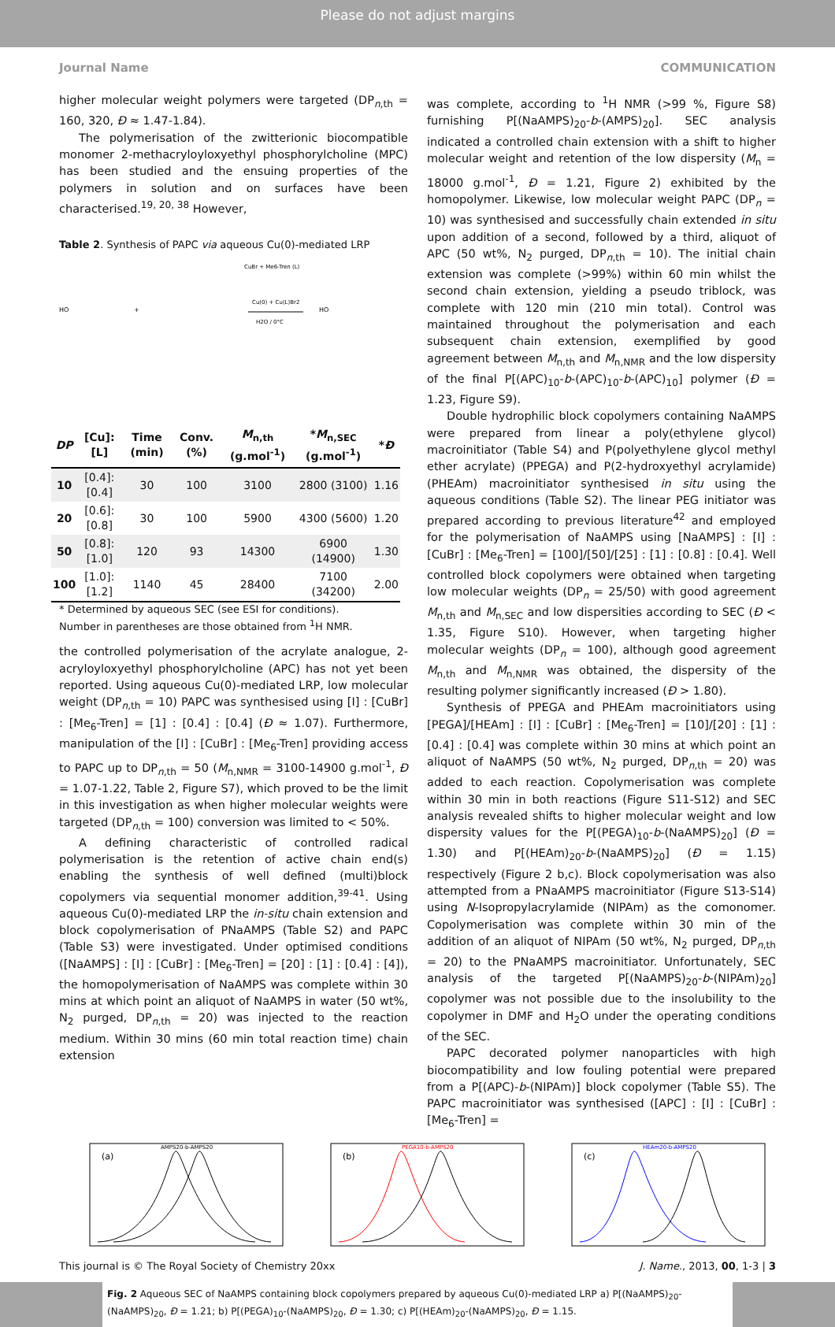Please do not adjust margins
Journal Name COMMUNICATION
higher molecular weight polymers were targeted (DP<sub>n,th</sub> = 160, 320, Đ ≈ 1.47-1.84).
The polymerisation of the zwitterionic biocompatible monomer 2-methacryloyloxyethyl phosphorylcholine (MPC) has been studied and the ensuing properties of the polymers in solution and on surfaces have been characterised.<sup>19, 20, 38</sup> However,
Table 2. Synthesis of PAPC via aqueous Cu(0)-mediated LRP
HO
+
CuBr + Me6-Tren (L)
Cu(0) + Cu(L)Br2
H2O / 0°C
HO
| DP | [Cu]:[L] | Time (min) | Conv. (%) | M<sub>n,th</sub> (g.mol<sup>-1</sup>) | * M<sub>n,SEC</sub> (g.mol<sup>-1</sup>) | * Đ |
| --- | --- | --- | --- | --- | --- | --- |
| 10 | [0.4]:[0.4] | 30 | 100 | 3100 | 2800 (3100) | 1.16 |
| 20 | [0.6]:[0.8] | 30 | 100 | 5900 | 4300 (5600) | 1.20 |
| 50 | [0.8]:[1.0] | 120 | 93 | 14300 | 6900 (14900) | 1.30 |
| 100 | [1.0]:[1.2] | 1140 | 45 | 28400 | 7100 (34200) | 2.00 |
* Determined by aqueous SEC (see ESI for conditions).
Number in parentheses are those obtained from <sup>1</sup>H NMR.
the controlled polymerisation of the acrylate analogue, 2-acryloyloxyethyl phosphorylcholine (APC) has not yet been reported. Using aqueous Cu(0)-mediated LRP, low molecular weight (DP<sub>n,th</sub> = 10) PAPC was synthesised using [I] : [CuBr] : [Me<sub>6</sub>-Tren] = [1] : [0.4] : [0.4] (Đ ≈ 1.07). Furthermore, manipulation of the [I] : [CuBr] : [Me<sub>6</sub>-Tren] providing access to PAPC up to DP<sub>n,th</sub> = 50 (M<sub>n,NMR</sub> = 3100-14900 g.mol<sup>-1</sup>, Đ = 1.07-1.22, Table 2, Figure S7), which proved to be the limit in this investigation as when higher molecular weights were targeted (DP<sub>n,th</sub> = 100) conversion was limited to < 50%.
A defining characteristic of controlled radical polymerisation is the retention of active chain end(s) enabling the synthesis of well defined (multi)block copolymers via sequential monomer addition,<sup>39-41</sup>. Using aqueous Cu(0)-mediated LRP the in-situ chain extension and block copolymerisation of PNaAMPS (Table S2) and PAPC (Table S3) were investigated. Under optimised conditions ([NaAMPS] : [I] : [CuBr] : [Me<sub>6</sub>-Tren] = [20] : [1] : [0.4] : [4]), the homopolymerisation of NaAMPS was complete within 30 mins at which point an aliquot of NaAMPS in water (50 wt%, N<sub>2</sub> purged, DP<sub>n,th</sub> = 20) was injected to the reaction medium. Within 30 mins (60 min total reaction time) chain extension
was complete, according to <sup>1</sup>H NMR (>99 %, Figure S8) furnishing P[(NaAMPS)<sub>20</sub>-b-(AMPS)<sub>20</sub>]. SEC analysis indicated a controlled chain extension with a shift to higher molecular weight and retention of the low dispersity (M<sub>n</sub> = 18000 g.mol<sup>-1</sup>, Đ = 1.21, Figure 2) exhibited by the homopolymer. Likewise, low molecular weight PAPC (DP<sub>n</sub> = 10) was synthesised and successfully chain extended in situ upon addition of a second, followed by a third, aliquot of APC (50 wt%, N<sub>2</sub> purged, DP<sub>n,th</sub> = 10). The initial chain extension was complete (>99%) within 60 min whilst the second chain extension, yielding a pseudo triblock, was complete with 120 min (210 min total). Control was maintained throughout the polymerisation and each subsequent chain extension, exemplified by good agreement between M<sub>n,th</sub> and M<sub>n,NMR</sub> and the low dispersity of the final P[(APC)<sub>10</sub>-b-(APC)<sub>10</sub>-b-(APC)<sub>10</sub>] polymer (Đ = 1.23, Figure S9).
Double hydrophilic block copolymers containing NaAMPS were prepared from linear a poly(ethylene glycol) macroinitiator (Table S4) and P(polyethylene glycol methyl ether acrylate) (PPEGA) and P(2-hydroxyethyl acrylamide) (PHEAm) macroinitiator synthesised in situ using the aqueous conditions (Table S2). The linear PEG initiator was prepared according to previous literature<sup>42</sup> and employed for the polymerisation of NaAMPS using [NaAMPS] : [I] : [CuBr] : [Me<sub>6</sub>-Tren] = [100]/[50]/[25] : [1] : [0.8] : [0.4]. Well controlled block copolymers were obtained when targeting low molecular weights (DP<sub>n</sub> = 25/50) with good agreement M<sub>n,th</sub> and M<sub>n,SEC</sub> and low dispersities according to SEC (Đ < 1.35, Figure S10). However, when targeting higher molecular weights (DP<sub>n</sub> = 100), although good agreement M<sub>n,th</sub> and M<sub>n,NMR</sub> was obtained, the dispersity of the resulting polymer significantly increased (Đ > 1.80).
Synthesis of PPEGA and PHEAm macroinitiators using [PEGA]/[HEAm] : [I] : [CuBr] : [Me<sub>6</sub>-Tren] = [10]/[20] : [1] : [0.4] : [0.4] was complete within 30 mins at which point an aliquot of NaAMPS (50 wt%, N<sub>2</sub> purged, DP<sub>n,th</sub> = 20) was added to each reaction. Copolymerisation was complete within 30 min in both reactions (Figure S11-S12) and SEC analysis revealed shifts to higher molecular weight and low dispersity values for the P[(PEGA)<sub>10</sub>-b-(NaAMPS)<sub>20</sub>] (Đ = 1.30) and P[(HEAm)<sub>20</sub>-b-(NaAMPS)<sub>20</sub>] (Đ = 1.15) respectively (Figure 2 b,c). Block copolymerisation was also attempted from a PNaAMPS macroinitiator (Figure S13-S14) using N-Isopropylacrylamide (NIPAm) as the comonomer. Copolymerisation was complete within 30 min of the addition of an aliquot of NIPAm (50 wt%, N<sub>2</sub> purged, DP<sub>n,th</sub> = 20) to the PNaAMPS macroinitiator. Unfortunately, SEC analysis of the targeted P[(NaAMPS)<sub>20</sub>-b-(NIPAm)<sub>20</sub>] copolymer was not possible due to the insolubility to the copolymer in DMF and H<sub>2</sub>O under the operating conditions of the SEC.
PAPC decorated polymer nanoparticles with high biocompatibility and low fouling potential were prepared from a P[(APC)-b-(NIPAm)] block copolymer (Table S5). The PAPC macroinitiator was synthesised ([APC] : [I] : [CuBr] : [Me<sub>6</sub>-Tren] =
(a)
AMPS20-b-AMPS20
(b)
PEGA10-b-AMPS20
(c)
HEAm20-b-AMPS20
This journal is © The Royal Society of Chemistry 20xx J. Name., 2013, 00, 1-3 | 3
Fig. 2 Aqueous SEC of NaAMPS containing block copolymers prepared by aqueous Cu(0)-mediated LRP a) P[(NaAMPS)<sub>20</sub>-(NaAMPS)<sub>20</sub>, Đ = 1.21; b) P[(PEGA)<sub>10</sub>-(NaAMPS)<sub>20</sub>, Đ = 1.30; c) P[(HEAm)<sub>20</sub>-(NaAMPS)<sub>20</sub>, Đ = 1.15.